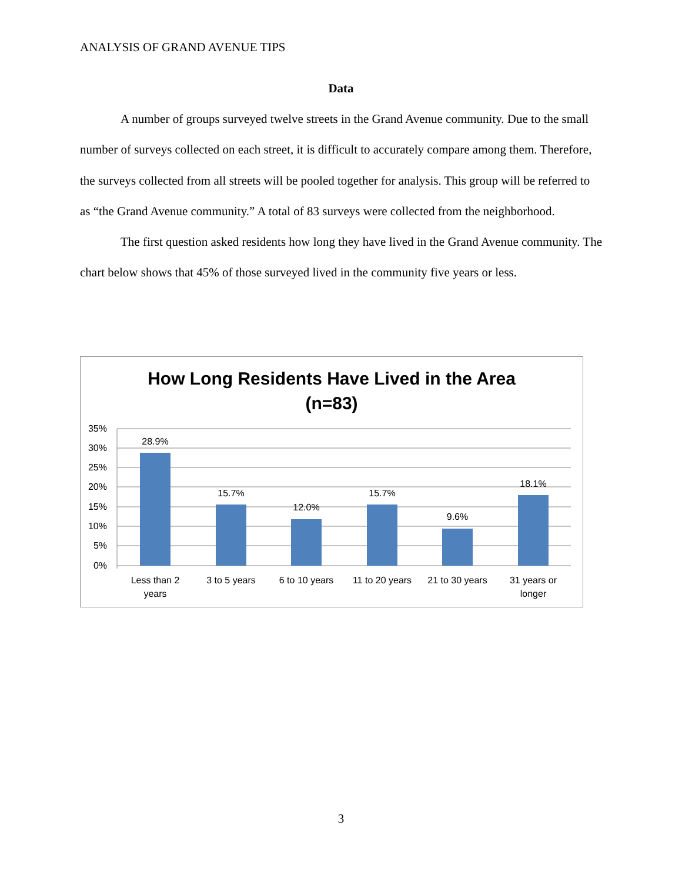ANALYSIS OF GRAND AVENUE TIPS
Data
A number of groups surveyed twelve streets in the Grand Avenue community. Due to the small number of surveys collected on each street, it is difficult to accurately compare among them. Therefore, the surveys collected from all streets will be pooled together for analysis. This group will be referred to as “the Grand Avenue community.” A total of 83 surveys were collected from the neighborhood.
The first question asked residents how long they have lived in the Grand Avenue community. The chart below shows that 45% of those surveyed lived in the community five years or less.
How Long Residents Have Lived in the Area
(n=83)
35%
30%
25%
20%
15%
10%
5%
0%
28.9%
15.7%
12.0%
15.7%
9.6%
18.1%
Less than 2
years
3 to 5 years
6 to 10 years
11 to 20 years
21 to 30 years
31 years or
longer
3